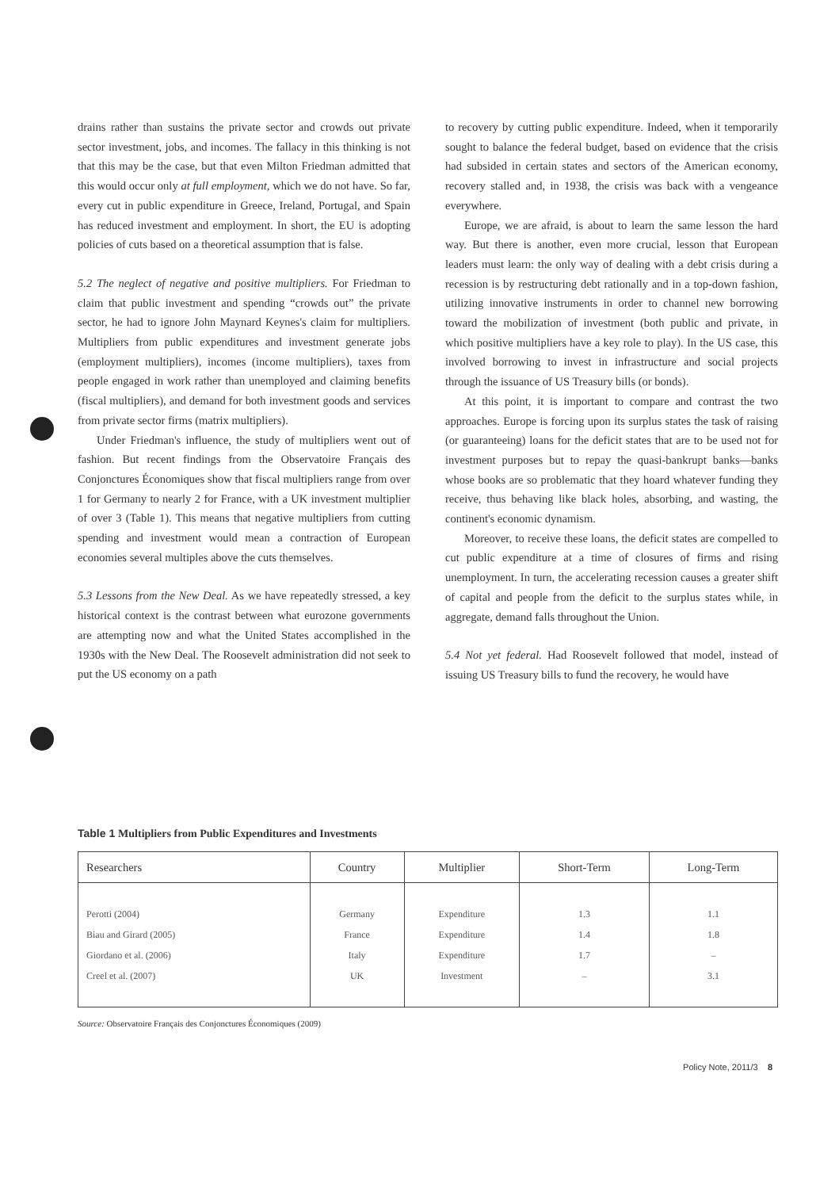drains rather than sustains the private sector and crowds out private sector investment, jobs, and incomes. The fallacy in this thinking is not that this may be the case, but that even Milton Friedman admitted that this would occur only at full employment, which we do not have. So far, every cut in public expenditure in Greece, Ireland, Portugal, and Spain has reduced investment and employment. In short, the EU is adopting policies of cuts based on a theoretical assumption that is false.
5.2 The neglect of negative and positive multipliers. For Friedman to claim that public investment and spending “crowds out” the private sector, he had to ignore John Maynard Keynes's claim for multipliers. Multipliers from public expenditures and investment generate jobs (employment multipliers), incomes (income multipliers), taxes from people engaged in work rather than unemployed and claiming benefits (fiscal multipliers), and demand for both investment goods and services from private sector firms (matrix multipliers).
Under Friedman's influence, the study of multipliers went out of fashion. But recent findings from the Observatoire Français des Conjonctures Économiques show that fiscal multipliers range from over 1 for Germany to nearly 2 for France, with a UK investment multiplier of over 3 (Table 1). This means that negative multipliers from cutting spending and investment would mean a contraction of European economies several multiples above the cuts themselves.
5.3 Lessons from the New Deal. As we have repeatedly stressed, a key historical context is the contrast between what eurozone governments are attempting now and what the United States accomplished in the 1930s with the New Deal. The Roosevelt administration did not seek to put the US economy on a path
to recovery by cutting public expenditure. Indeed, when it temporarily sought to balance the federal budget, based on evidence that the crisis had subsided in certain states and sectors of the American economy, recovery stalled and, in 1938, the crisis was back with a vengeance everywhere.
Europe, we are afraid, is about to learn the same lesson the hard way. But there is another, even more crucial, lesson that European leaders must learn: the only way of dealing with a debt crisis during a recession is by restructuring debt rationally and in a top-down fashion, utilizing innovative instruments in order to channel new borrowing toward the mobilization of investment (both public and private, in which positive multipliers have a key role to play). In the US case, this involved borrowing to invest in infrastructure and social projects through the issuance of US Treasury bills (or bonds).
At this point, it is important to compare and contrast the two approaches. Europe is forcing upon its surplus states the task of raising (or guaranteeing) loans for the deficit states that are to be used not for investment purposes but to repay the quasi-bankrupt banks—banks whose books are so problematic that they hoard whatever funding they receive, thus behaving like black holes, absorbing, and wasting, the continent's economic dynamism.
Moreover, to receive these loans, the deficit states are compelled to cut public expenditure at a time of closures of firms and rising unemployment. In turn, the accelerating recession causes a greater shift of capital and people from the deficit to the surplus states while, in aggregate, demand falls throughout the Union.
5.4 Not yet federal. Had Roosevelt followed that model, instead of issuing US Treasury bills to fund the recovery, he would have
Table 1 Multipliers from Public Expenditures and Investments
| Researchers | Country | Multiplier | Short-Term | Long-Term |
| --- | --- | --- | --- | --- |
| Perotti (2004) | Germany | Expenditure | 1.3 | 1.1 |
| Biau and Girard (2005) | France | Expenditure | 1.4 | 1.8 |
| Giordano et al. (2006) | Italy | Expenditure | 1.7 | – |
| Creel et al. (2007) | UK | Investment | – | 3.1 |
Source: Observatoire Français des Conjonctures Économiques (2009)
Policy Note, 2011/3 8